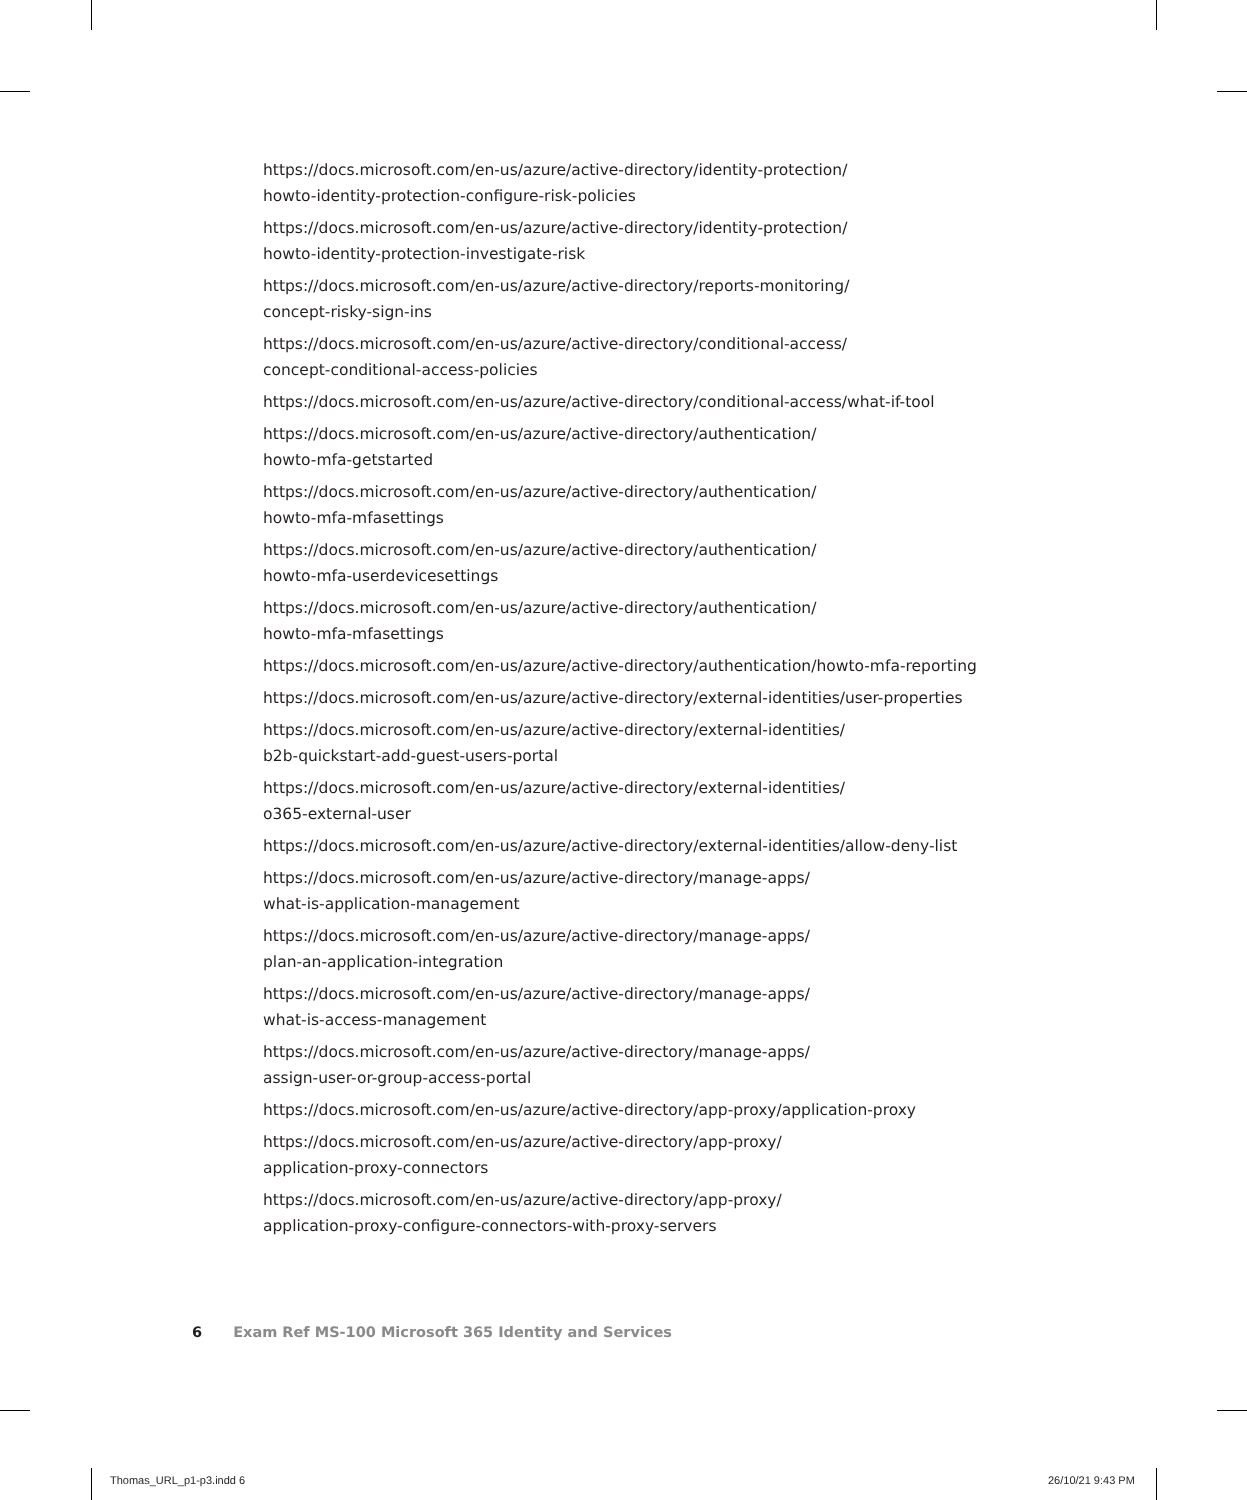https://docs.microsoft.com/en-us/azure/active-directory/identity-protection/
howto-identity-protection-configure-risk-policies
https://docs.microsoft.com/en-us/azure/active-directory/identity-protection/
howto-identity-protection-investigate-risk
https://docs.microsoft.com/en-us/azure/active-directory/reports-monitoring/
concept-risky-sign-ins
https://docs.microsoft.com/en-us/azure/active-directory/conditional-access/
concept-conditional-access-policies
https://docs.microsoft.com/en-us/azure/active-directory/conditional-access/what-if-tool
https://docs.microsoft.com/en-us/azure/active-directory/authentication/
howto-mfa-getstarted
https://docs.microsoft.com/en-us/azure/active-directory/authentication/
howto-mfa-mfasettings
https://docs.microsoft.com/en-us/azure/active-directory/authentication/
howto-mfa-userdevicesettings
https://docs.microsoft.com/en-us/azure/active-directory/authentication/
howto-mfa-mfasettings
https://docs.microsoft.com/en-us/azure/active-directory/authentication/howto-mfa-reporting
https://docs.microsoft.com/en-us/azure/active-directory/external-identities/user-properties
https://docs.microsoft.com/en-us/azure/active-directory/external-identities/
b2b-quickstart-add-guest-users-portal
https://docs.microsoft.com/en-us/azure/active-directory/external-identities/
o365-external-user
https://docs.microsoft.com/en-us/azure/active-directory/external-identities/allow-deny-list
https://docs.microsoft.com/en-us/azure/active-directory/manage-apps/
what-is-application-management
https://docs.microsoft.com/en-us/azure/active-directory/manage-apps/
plan-an-application-integration
https://docs.microsoft.com/en-us/azure/active-directory/manage-apps/
what-is-access-management
https://docs.microsoft.com/en-us/azure/active-directory/manage-apps/
assign-user-or-group-access-portal
https://docs.microsoft.com/en-us/azure/active-directory/app-proxy/application-proxy
https://docs.microsoft.com/en-us/azure/active-directory/app-proxy/
application-proxy-connectors
https://docs.microsoft.com/en-us/azure/active-directory/app-proxy/
application-proxy-configure-connectors-with-proxy-servers
6 Exam Ref MS-100 Microsoft 365 Identity and Services
Thomas_URL_p1-p3.indd 6 26/10/21 9:43 PM